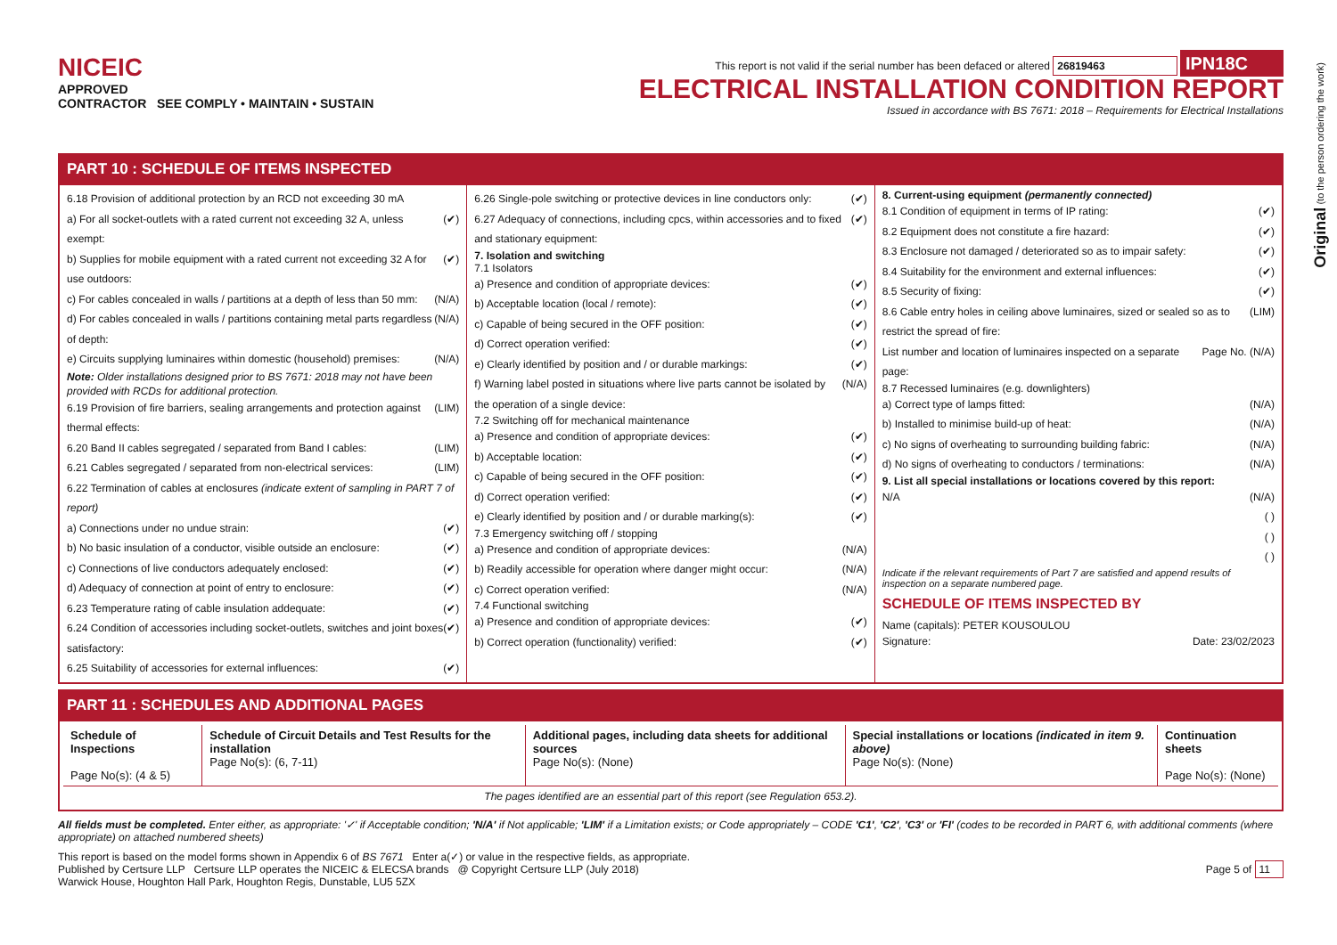NICEIC
APPROVED
CONTRACTOR SEE COMPLY • MAINTAIN • SUSTAIN
This report is not valid if the serial number has been defaced or altered 26819463 IPN18C
ELECTRICAL INSTALLATION CONDITION REPORT
Issued in accordance with BS 7671: 2018 – Requirements for Electrical Installations
Original (to the person ordering the work)
PART 10 : SCHEDULE OF ITEMS INSPECTED
6.18 Provision of additional protection by an RCD not exceeding 30 mA
a) For all socket-outlets with a rated current not exceeding 32 A, unless exempt: (✔)
b) Supplies for mobile equipment with a rated current not exceeding 32 A for use outdoors: (✔)
c) For cables concealed in walls / partitions at a depth of less than 50 mm: (N/A)
d) For cables concealed in walls / partitions containing metal parts regardless of depth: (N/A)
e) Circuits supplying luminaires within domestic (household) premises: (N/A)
Note: Older installations designed prior to BS 7671: 2018 may not have been provided with RCDs for additional protection.
6.19 Provision of fire barriers, sealing arrangements and protection against thermal effects: (LIM)
6.20 Band II cables segregated / separated from Band I cables: (LIM)
6.21 Cables segregated / separated from non-electrical services: (LIM)
6.22 Termination of cables at enclosures (indicate extent of sampling in PART 7 of report)
a) Connections under no undue strain: (✔)
b) No basic insulation of a conductor, visible outside an enclosure: (✔)
c) Connections of live conductors adequately enclosed: (✔)
d) Adequacy of connection at point of entry to enclosure: (✔)
6.23 Temperature rating of cable insulation addequate: (✔)
6.24 Condition of accessories including socket-outlets, switches and joint boxes satisfactory: (✔)
6.25 Suitability of accessories for external influences: (✔)
6.26 Single-pole switching or protective devices in line conductors only: (✔)
6.27 Adequacy of connections, including cpcs, within accessories and to fixed and stationary equipment: (✔)
7. Isolation and switching
7.1 Isolators
a) Presence and condition of appropriate devices: (✔)
b) Acceptable location (local / remote): (✔)
c) Capable of being secured in the OFF position: (✔)
d) Correct operation verified: (✔)
e) Clearly identified by position and / or durable markings: (✔)
f) Warning label posted in situations where live parts cannot be isolated by the operation of a single device: (N/A)
7.2 Switching off for mechanical maintenance
a) Presence and condition of appropriate devices: (✔)
b) Acceptable location: (✔)
c) Capable of being secured in the OFF position: (✔)
d) Correct operation verified: (✔)
e) Clearly identified by position and / or durable marking(s): (✔)
7.3 Emergency switching off / stopping
a) Presence and condition of appropriate devices: (N/A)
b) Readily accessible for operation where danger might occur: (N/A)
c) Correct operation verified: (N/A)
7.4 Functional switching
a) Presence and condition of appropriate devices: (✔)
b) Correct operation (functionality) verified: (✔)
8. Current-using equipment (permanently connected)
8.1 Condition of equipment in terms of IP rating: (✔)
8.2 Equipment does not constitute a fire hazard: (✔)
8.3 Enclosure not damaged / deteriorated so as to impair safety: (✔)
8.4 Suitability for the environment and external influences: (✔)
8.5 Security of fixing: (✔)
8.6 Cable entry holes in ceiling above luminaires, sized or sealed so as to restrict the spread of fire: (LIM)
List number and location of luminaires inspected on a separate page: Page No. (N/A)
8.7 Recessed luminaires (e.g. downlighters)
a) Correct type of lamps fitted: (N/A)
b) Installed to minimise build-up of heat: (N/A)
c) No signs of overheating to surrounding building fabric: (N/A)
d) No signs of overheating to conductors / terminations: (N/A)
9. List all special installations or locations covered by this report:
N/A (N/A)
( )
( )
( )
Indicate if the relevant requirements of Part 7 are satisfied and append results of inspection on a separate numbered page.
SCHEDULE OF ITEMS INSPECTED BY
Name (capitals): PETER KOUSOULOU
Signature: Date: 23/02/2023
PART 11 : SCHEDULES AND ADDITIONAL PAGES
| Schedule of Inspections Page No(s): (4 & 5) | Schedule of Circuit Details and Test Results for the installation Page No(s): (6, 7-11) | Additional pages, including data sheets for additional sources Page No(s): (None) | Special installations or locations (indicated in item 9. above) Page No(s): (None) | Continuation sheets Page No(s): (None) |
The pages identified are an essential part of this report (see Regulation 653.2).
All fields must be completed. Enter either, as appropriate: '✓' if Acceptable condition; 'N/A' if Not applicable; 'LIM' if a Limitation exists; or Code appropriately – CODE 'C1', 'C2', 'C3' or 'FI' (codes to be recorded in PART 6, with additional comments (where appropriate) on attached numbered sheets)
This report is based on the model forms shown in Appendix 6 of BS 7671 Enter a(✓) or value in the respective fields, as appropriate.
Published by Certsure LLP Certsure LLP operates the NICEIC & ELECSA brands @ Copyright Certsure LLP (July 2018) Page 5 of 11
Warwick House, Houghton Hall Park, Houghton Regis, Dunstable, LU5 5ZX